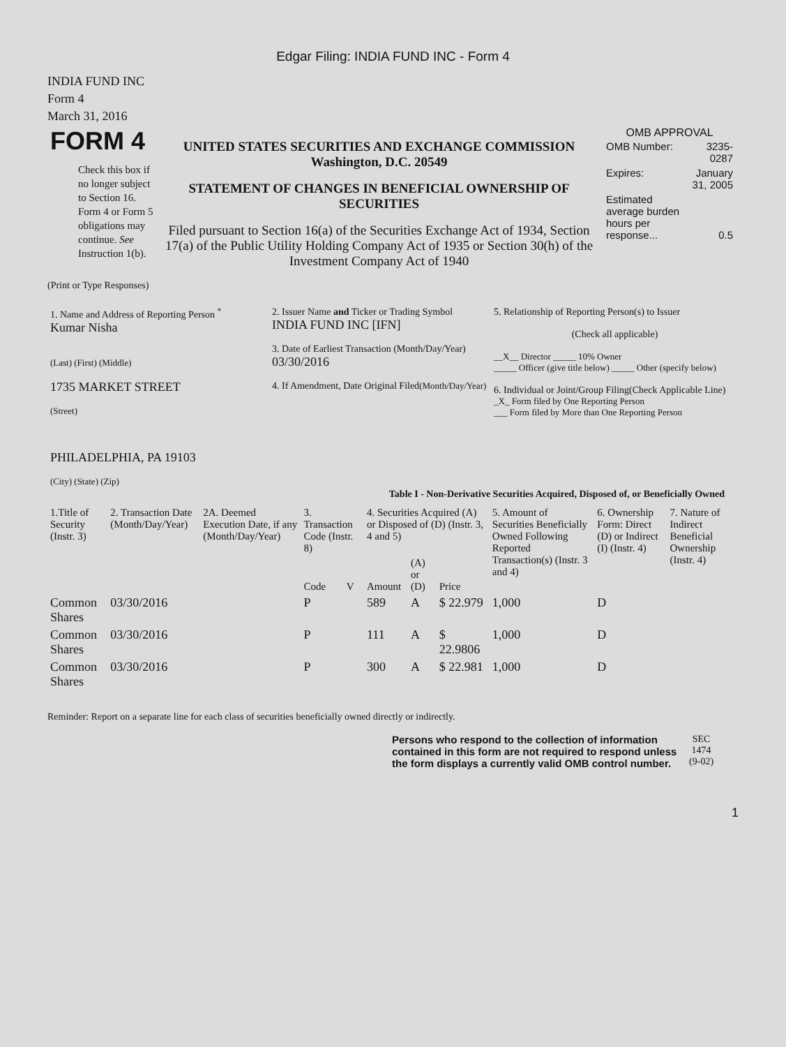Edgar Filing: INDIA FUND INC - Form 4
INDIA FUND INC
Form 4
March 31, 2016
| FORM 4 Check this box if no longer subject to Section 16. Form 4 or Form 5 obligations may continue. See Instruction 1(b). | UNITED STATES SECURITIES AND EXCHANGE COMMISSION Washington, D.C. 20549 STATEMENT OF CHANGES IN BENEFICIAL OWNERSHIP OF SECURITIES Filed pursuant to Section 16(a) of the Securities Exchange Act of 1934, Section 17(a) of the Public Utility Holding Company Act of 1935 or Section 30(h) of the Investment Company Act of 1940 | OMB APPROVAL / OMB Number: / 3235-0287 / / Expires: / January 31, 2005 / / Estimated average burden hours per response... / 0.5 / |
(Print or Type Responses)
| 1. Name and Address of Reporting Person <sup>*</sup> Kumar Nisha (Last) (First) (Middle) 1735 MARKET STREET (Street) PHILADELPHIA, PA 19103 (City) (State) (Zip) | 2. Issuer Name and Ticker or Trading Symbol INDIA FUND INC [IFN] 3. Date of Earliest Transaction (Month/Day/Year) 03/30/2016 4. If Amendment, Date Original Filed (Month/Day/Year) | 5. Relationship of Reporting Person(s) to Issuer (Check all applicable) __X__ Director _____ 10% Owner _____ Officer (give title below) _____ Other (specify below) 6. Individual or Joint/Group Filing(Check Applicable Line) _X_ Form filed by One Reporting Person ___ Form filed by More than One Reporting Person |
Table I - Non-Derivative Securities Acquired, Disposed of, or Beneficially Owned
| 1.Title of Security (Instr. 3) | 2. Transaction Date (Month/Day/Year) | 2A. Deemed Execution Date, if any (Month/Day/Year) | 3. Transaction Code (Instr. 8) | | 4. Securities Acquired (A) or Disposed of (D) (Instr. 3, 4 and 5) | | | 5. Amount of Securities Beneficially Owned Following Reported Transaction(s) (Instr. 3 and 4) | 6. Ownership Form: Direct (D) or Indirect (I) (Instr. 4) | 7. Nature of Indirect Beneficial Ownership (Instr. 4) |
| --- | --- | --- | --- | --- | --- | --- | --- | --- | --- | --- |
| | | | Code | V | Amount | (A) or (D) | Price | | | |
| Common Shares | 03/30/2016 | | P | | 589 | A | $ 22.979 | 1,000 | D | |
| Common Shares | 03/30/2016 | | P | | 111 | A | $ 22.9806 | 1,000 | D | |
| Common Shares | 03/30/2016 | | P | | 300 | A | $ 22.981 | 1,000 | D | |
Reminder: Report on a separate line for each class of securities beneficially owned directly or indirectly.
| Persons who respond to the collection of information contained in this form are not required to respond unless the form displays a currently valid OMB control number. | SEC 1474 (9-02) |
1